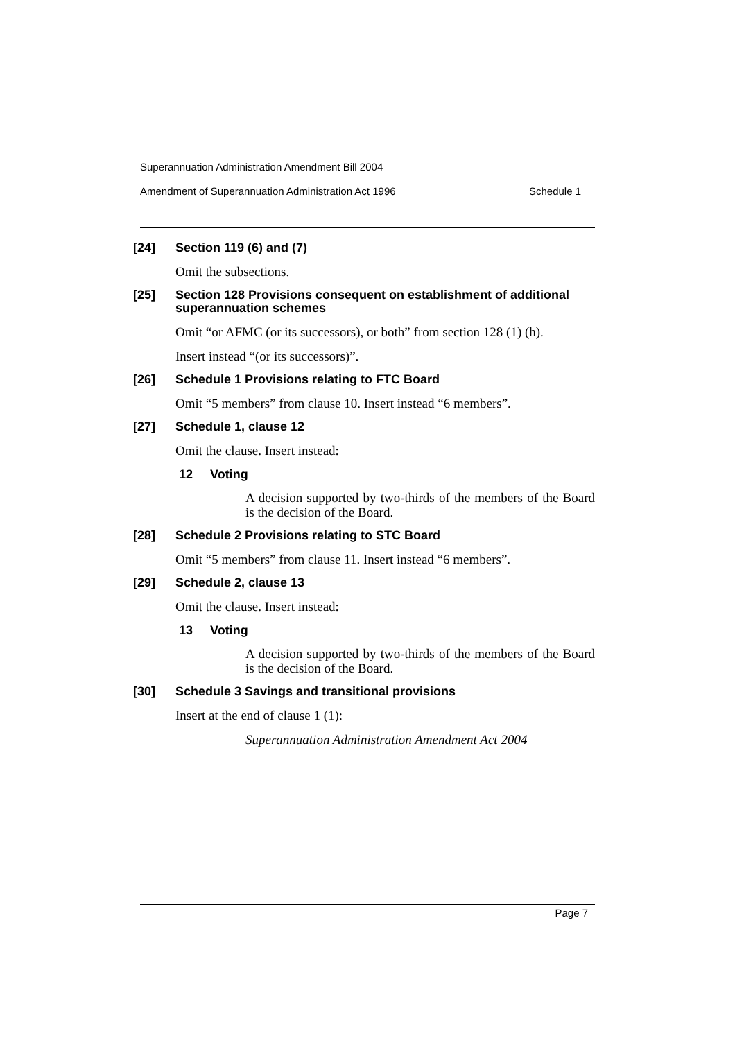Superannuation Administration Amendment Bill 2004
Amendment of Superannuation Administration Act 1996 Schedule 1
[24] Section 119 (6) and (7)
Omit the subsections.
[25] Section 128 Provisions consequent on establishment of additional superannuation schemes
Omit “or AFMC (or its successors), or both” from section 128 (1) (h).
Insert instead “(or its successors)”.
[26] Schedule 1 Provisions relating to FTC Board
Omit “5 members” from clause 10. Insert instead “6 members”.
[27] Schedule 1, clause 12
Omit the clause. Insert instead:
12 Voting
A decision supported by two-thirds of the members of the Board is the decision of the Board.
[28] Schedule 2 Provisions relating to STC Board
Omit “5 members” from clause 11. Insert instead “6 members”.
[29] Schedule 2, clause 13
Omit the clause. Insert instead:
13 Voting
A decision supported by two-thirds of the members of the Board is the decision of the Board.
[30] Schedule 3 Savings and transitional provisions
Insert at the end of clause 1 (1):
Superannuation Administration Amendment Act 2004
Page 7